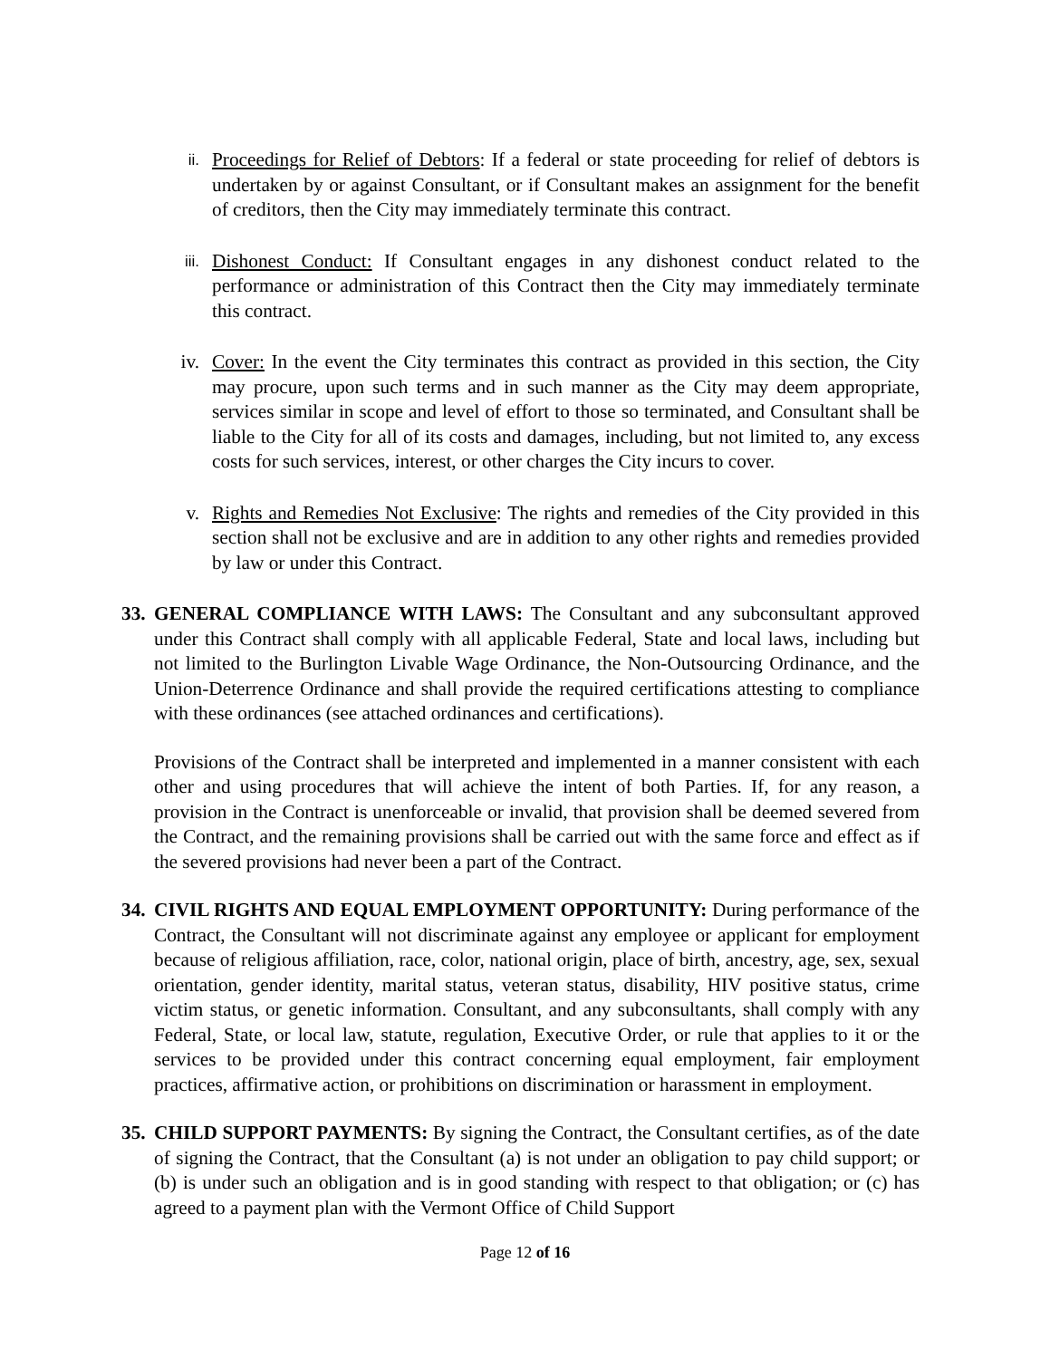ii.
Proceedings for Relief of Debtors: If a federal or state proceeding for relief of debtors is undertaken by or against Consultant, or if Consultant makes an assignment for the benefit of creditors, then the City may immediately terminate this contract.
iii.
Dishonest Conduct: If Consultant engages in any dishonest conduct related to the performance or administration of this Contract then the City may immediately terminate this contract.
iv. Cover: In the event the City terminates this contract as provided in this section, the City may procure, upon such terms and in such manner as the City may deem appropriate, services similar in scope and level of effort to those so terminated, and Consultant shall be liable to the City for all of its costs and damages, including, but not limited to, any excess costs for such services, interest, or other charges the City incurs to cover.
v. Rights and Remedies Not Exclusive: The rights and remedies of the City provided in this section shall not be exclusive and are in addition to any other rights and remedies provided by law or under this Contract.
33.
GENERAL COMPLIANCE WITH LAWS: The Consultant and any subconsultant approved under this Contract shall comply with all applicable Federal, State and local laws, including but not limited to the Burlington Livable Wage Ordinance, the Non-Outsourcing Ordinance, and the Union-Deterrence Ordinance and shall provide the required certifications attesting to compliance with these ordinances (see attached ordinances and certifications).
Provisions of the Contract shall be interpreted and implemented in a manner consistent with each other and using procedures that will achieve the intent of both Parties. If, for any reason, a provision in the Contract is unenforceable or invalid, that provision shall be deemed severed from the Contract, and the remaining provisions shall be carried out with the same force and effect as if the severed provisions had never been a part of the Contract.
34.
CIVIL RIGHTS AND EQUAL EMPLOYMENT OPPORTUNITY: During performance of the Contract, the Consultant will not discriminate against any employee or applicant for employment because of religious affiliation, race, color, national origin, place of birth, ancestry, age, sex, sexual orientation, gender identity, marital status, veteran status, disability, HIV positive status, crime victim status, or genetic information. Consultant, and any subconsultants, shall comply with any Federal, State, or local law, statute, regulation, Executive Order, or rule that applies to it or the services to be provided under this contract concerning equal employment, fair employment practices, affirmative action, or prohibitions on discrimination or harassment in employment.
35.
CHILD SUPPORT PAYMENTS: By signing the Contract, the Consultant certifies, as of the date of signing the Contract, that the Consultant (a) is not under an obligation to pay child support; or (b) is under such an obligation and is in good standing with respect to that obligation; or (c) has agreed to a payment plan with the Vermont Office of Child Support
Page 12 of 16